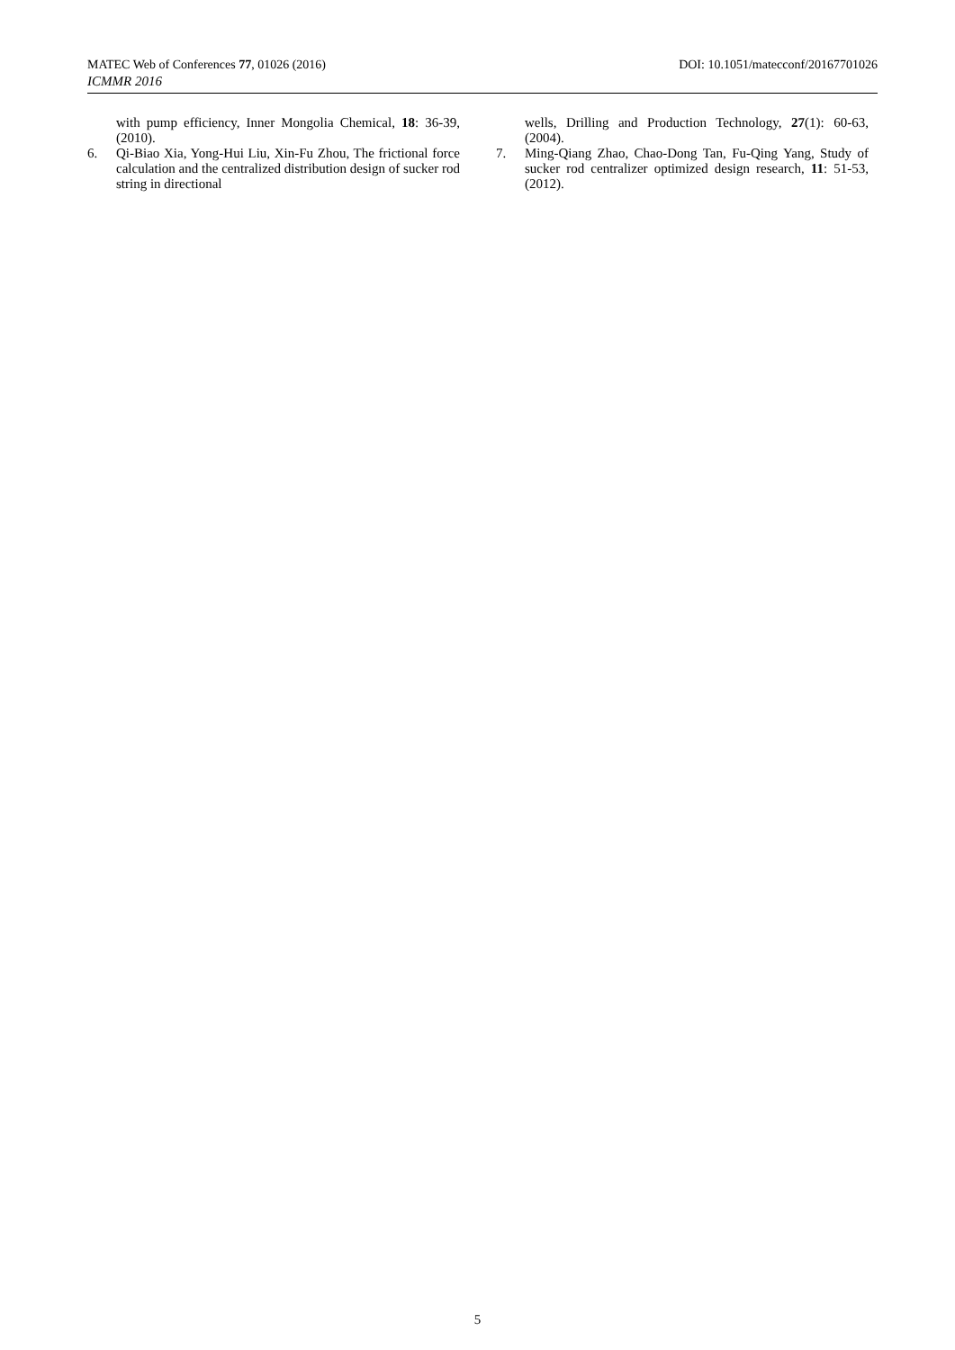MATEC Web of Conferences 77, 01026 (2016) DOI: 10.1051/matecconf/20167701026
ICMMR 2016
with pump efficiency, Inner Mongolia Chemical, 18: 36-39, (2010).
6. Qi-Biao Xia, Yong-Hui Liu, Xin-Fu Zhou, The frictional force calculation and the centralized distribution design of sucker rod string in directional
wells, Drilling and Production Technology, 27(1): 60-63, (2004).
7. Ming-Qiang Zhao, Chao-Dong Tan, Fu-Qing Yang, Study of sucker rod centralizer optimized design research, 11: 51-53, (2012).
5